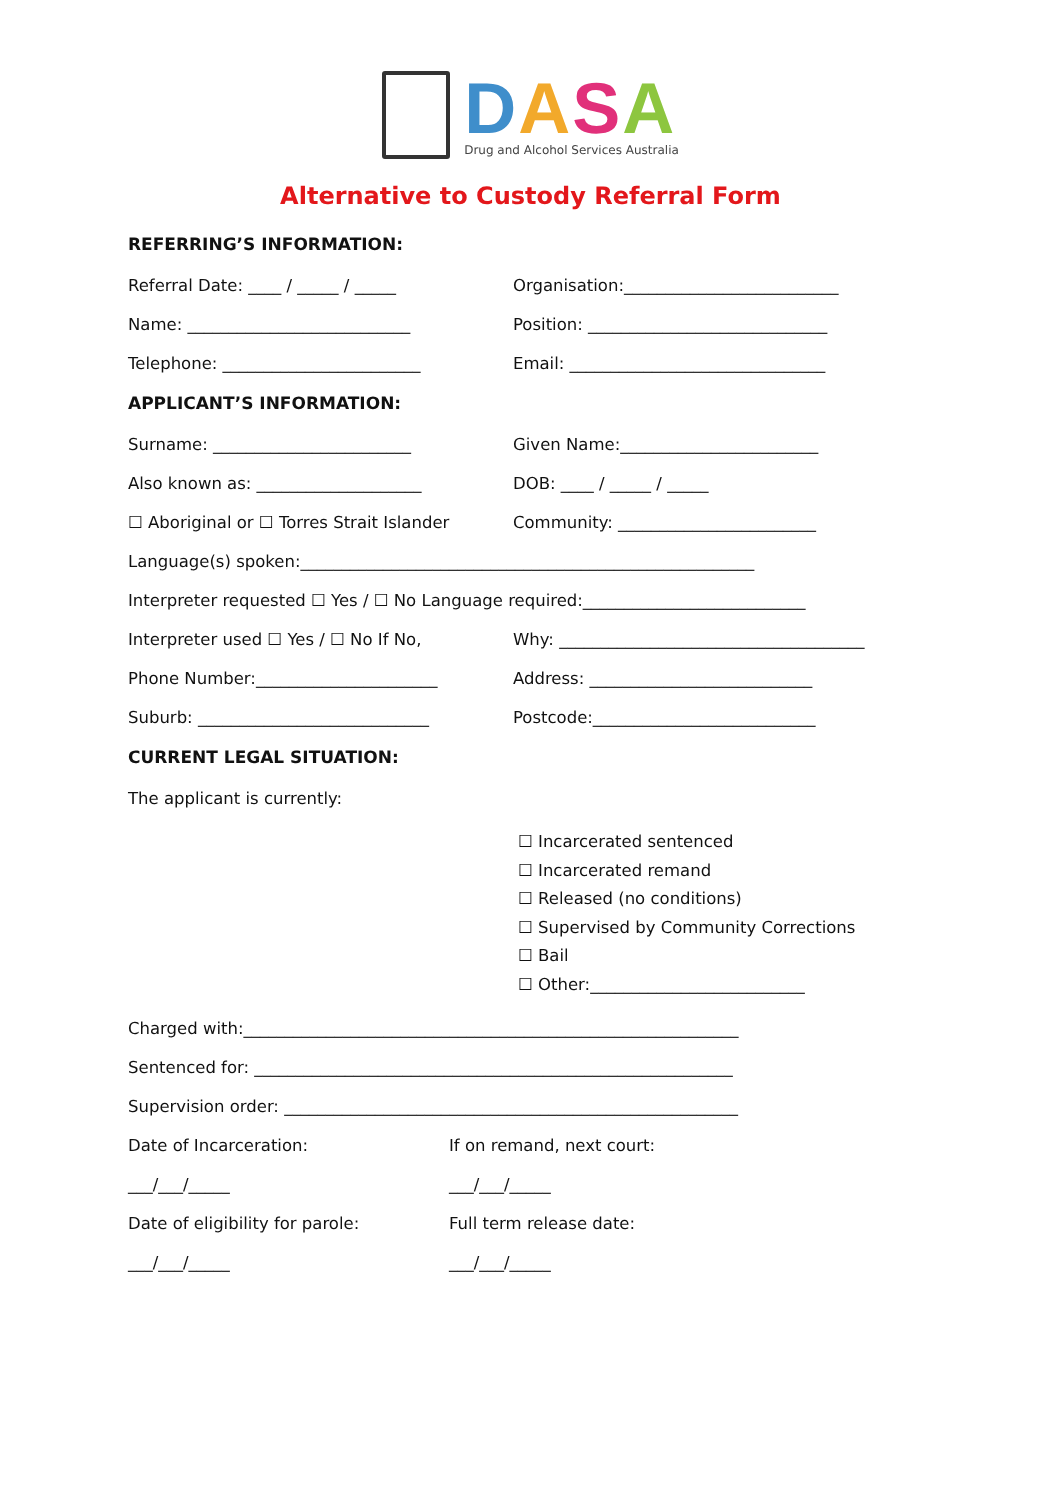DASA
Drug and Alcohol Services Australia
Alternative to Custody Referral Form
REFERRING’S INFORMATION:
Referral Date: ____ / _____ / _____ Organisation:__________________________
Name: ___________________________ Position: _____________________________
Telephone: ________________________ Email: _______________________________
APPLICANT’S INFORMATION:
Surname: ________________________ Given Name:________________________
Also known as: ____________________ DOB: ____ / _____ / _____
☐ Aboriginal or ☐ Torres Strait Islander
Community: ________________________
Language(s) spoken:_______________________________________________________
Interpreter requested ☐ Yes / ☐ No Language required:___________________________
Interpreter used ☐ Yes / ☐ No If No, Why: _____________________________________
Phone Number:______________________ Address: ___________________________
Suburb: ____________________________ Postcode:___________________________
CURRENT LEGAL SITUATION:
The applicant is currently:
☐ Incarcerated sentenced
☐ Incarcerated remand
☐ Released (no conditions)
☐ Supervised by Community Corrections
☐ Bail
☐ Other:__________________________
Charged with:____________________________________________________________
Sentenced for: __________________________________________________________
Supervision order: _______________________________________________________
Date of Incarceration: If on remand, next court:
___/___/_____ ___/___/_____
Date of eligibility for parole: Full term release date:
___/___/_____ ___/___/_____